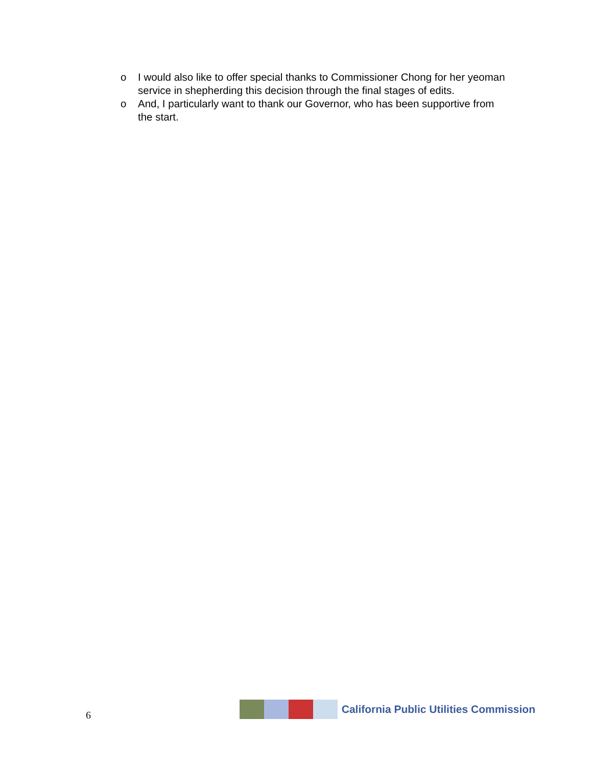o I would also like to offer special thanks to Commissioner Chong for her yeoman service in shepherding this decision through the final stages of edits.
o And, I particularly want to thank our Governor, who has been supportive from the start.
6
California Public Utilities Commission